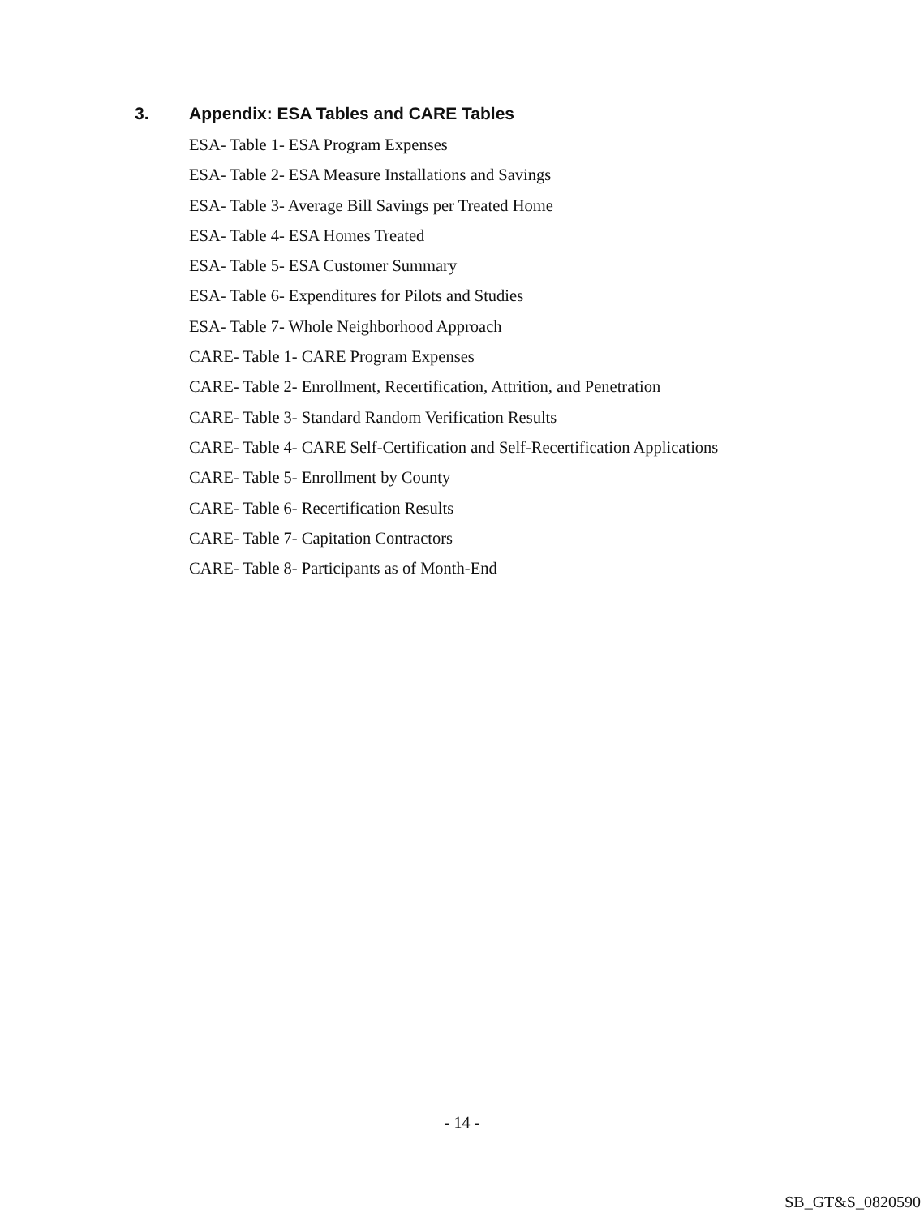3. Appendix: ESA Tables and CARE Tables
ESA- Table 1- ESA Program Expenses
ESA- Table 2- ESA Measure Installations and Savings
ESA- Table 3- Average Bill Savings per Treated Home
ESA- Table 4- ESA Homes Treated
ESA- Table 5- ESA Customer Summary
ESA- Table 6- Expenditures for Pilots and Studies
ESA- Table 7- Whole Neighborhood Approach
CARE- Table 1- CARE Program Expenses
CARE- Table 2- Enrollment, Recertification, Attrition, and Penetration
CARE- Table 3- Standard Random Verification Results
CARE- Table 4- CARE Self-Certification and Self-Recertification Applications
CARE- Table 5- Enrollment by County
CARE- Table 6- Recertification Results
CARE- Table 7- Capitation Contractors
CARE- Table 8- Participants as of Month-End
- 14 -
SB_GT&S_0820590